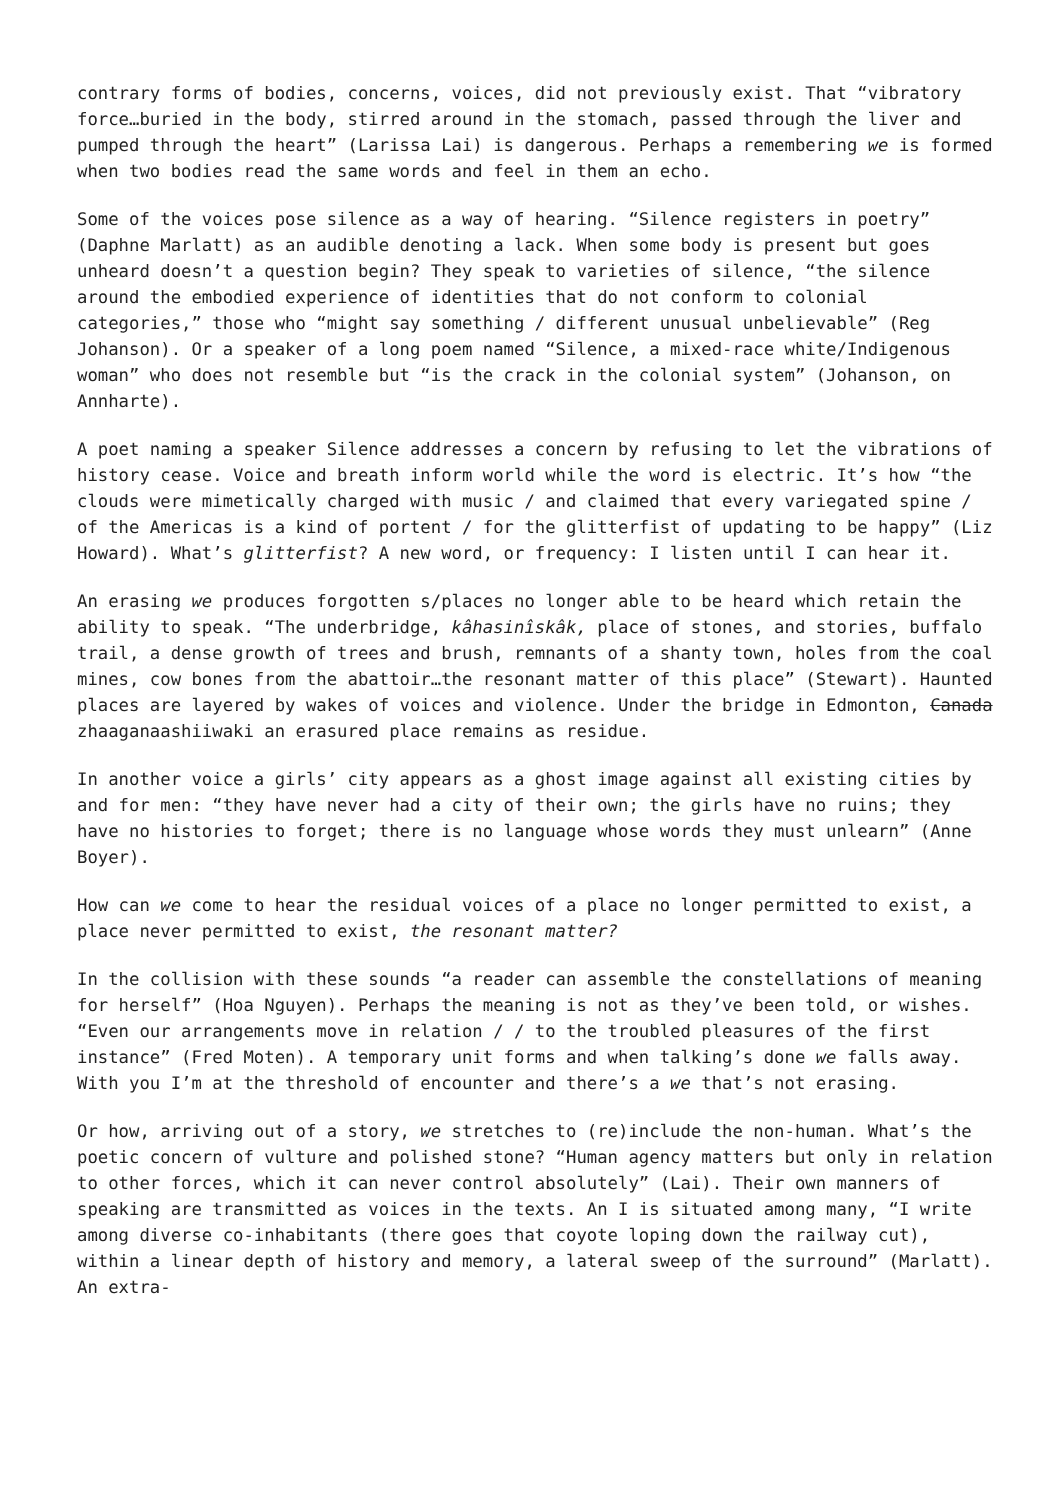contrary forms of bodies, concerns, voices, did not previously exist. That “vibratory force…buried in the body, stirred around in the stomach, passed through the liver and pumped through the heart” (Larissa Lai) is dangerous. Perhaps a remembering we is formed when two bodies read the same words and feel in them an echo.
Some of the voices pose silence as a way of hearing. “Silence registers in poetry” (Daphne Marlatt) as an audible denoting a lack. When some body is present but goes unheard doesn’t a question begin? They speak to varieties of silence, “the silence around the embodied experience of identities that do not conform to colonial categories,” those who “might say something / different unusual unbelievable” (Reg Johanson). Or a speaker of a long poem named “Silence, a mixed-race white/Indigenous woman” who does not resemble but “is the crack in the colonial system” (Johanson, on Annharte).
A poet naming a speaker Silence addresses a concern by refusing to let the vibrations of history cease. Voice and breath inform world while the word is electric. It’s how “the clouds were mimetically charged with music / and claimed that every variegated spine / of the Americas is a kind of portent / for the glitterfist of updating to be happy” (Liz Howard). What’s glitterfist? A new word, or frequency: I listen until I can hear it.
An erasing we produces forgotten s/places no longer able to be heard which retain the ability to speak. “The underbridge, kâhasinîskâk, place of stones, and stories, buffalo trail, a dense growth of trees and brush, remnants of a shanty town, holes from the coal mines, cow bones from the abattoir…the resonant matter of this place” (Stewart). Haunted places are layered by wakes of voices and violence. Under the bridge in Edmonton, Canada zhaaganaashiiwaki an erasured place remains as residue.
In another voice a girls’ city appears as a ghost image against all existing cities by and for men: “they have never had a city of their own; the girls have no ruins; they have no histories to forget; there is no language whose words they must unlearn” (Anne Boyer).
How can we come to hear the residual voices of a place no longer permitted to exist, a place never permitted to exist, the resonant matter?
In the collision with these sounds “a reader can assemble the constellations of meaning for herself” (Hoa Nguyen). Perhaps the meaning is not as they’ve been told, or wishes. “Even our arrangements move in relation / / to the troubled pleasures of the first instance” (Fred Moten). A temporary unit forms and when talking’s done we falls away. With you I’m at the threshold of encounter and there’s a we that’s not erasing.
Or how, arriving out of a story, we stretches to (re)include the non-human. What’s the poetic concern of vulture and polished stone? “Human agency matters but only in relation to other forces, which it can never control absolutely” (Lai). Their own manners of speaking are transmitted as voices in the texts. An I is situated among many, “I write among diverse co-inhabitants (there goes that coyote loping down the railway cut), within a linear depth of history and memory, a lateral sweep of the surround” (Marlatt). An extra-